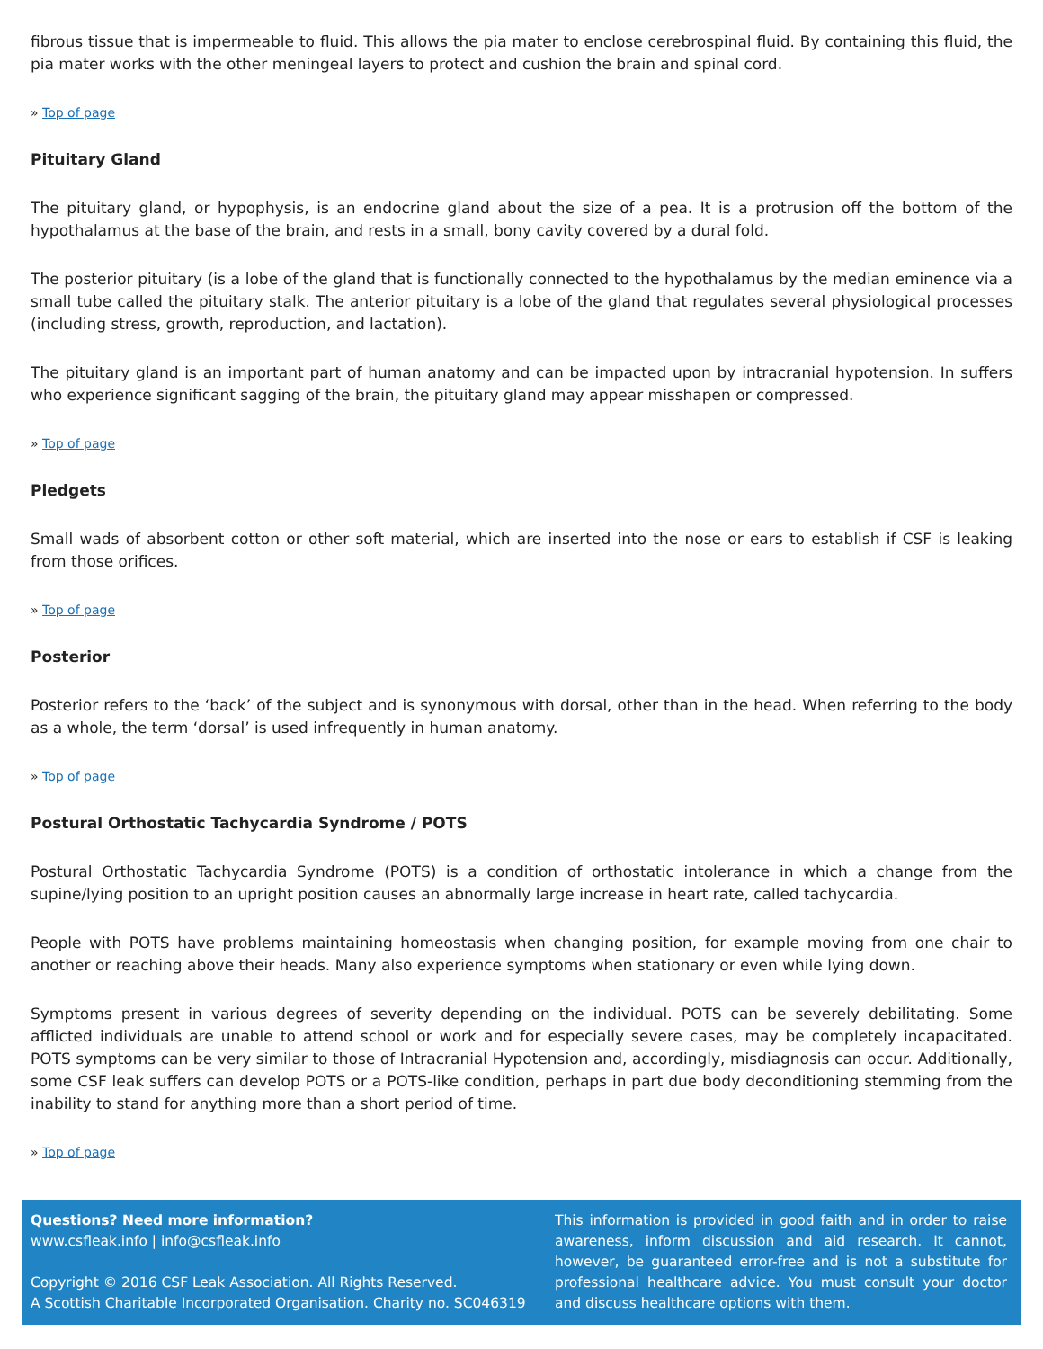fibrous tissue that is impermeable to fluid. This allows the pia mater to enclose cerebrospinal fluid. By containing this fluid, the pia mater works with the other meningeal layers to protect and cushion the brain and spinal cord.
» Top of page
Pituitary Gland
The pituitary gland, or hypophysis, is an endocrine gland about the size of a pea. It is a protrusion off the bottom of the hypothalamus at the base of the brain, and rests in a small, bony cavity covered by a dural fold.
The posterior pituitary (is a lobe of the gland that is functionally connected to the hypothalamus by the median eminence via a small tube called the pituitary stalk. The anterior pituitary is a lobe of the gland that regulates several physiological processes (including stress, growth, reproduction, and lactation).
The pituitary gland is an important part of human anatomy and can be impacted upon by intracranial hypotension. In suffers who experience significant sagging of the brain, the pituitary gland may appear misshapen or compressed.
» Top of page
Pledgets
Small wads of absorbent cotton or other soft material, which are inserted into the nose or ears to establish if CSF is leaking from those orifices.
» Top of page
Posterior
Posterior refers to the ‘back’ of the subject and is synonymous with dorsal, other than in the head. When referring to the body as a whole, the term ‘dorsal’ is used infrequently in human anatomy.
» Top of page
Postural Orthostatic Tachycardia Syndrome / POTS
Postural Orthostatic Tachycardia Syndrome (POTS) is a condition of orthostatic intolerance in which a change from the supine/lying position to an upright position causes an abnormally large increase in heart rate, called tachycardia.
People with POTS have problems maintaining homeostasis when changing position, for example moving from one chair to another or reaching above their heads. Many also experience symptoms when stationary or even while lying down.
Symptoms present in various degrees of severity depending on the individual. POTS can be severely debilitating. Some afflicted individuals are unable to attend school or work and for especially severe cases, may be completely incapacitated. POTS symptoms can be very similar to those of Intracranial Hypotension and, accordingly, misdiagnosis can occur. Additionally, some CSF leak suffers can develop POTS or a POTS-like condition, perhaps in part due body deconditioning stemming from the inability to stand for anything more than a short period of time.
» Top of page
Questions? Need more information?
www.csfleak.info | info@csfleak.info
Copyright © 2016 CSF Leak Association. All Rights Reserved.
A Scottish Charitable Incorporated Organisation. Charity no. SC046319
This information is provided in good faith and in order to raise awareness, inform discussion and aid research. It cannot, however, be guaranteed error-free and is not a substitute for professional healthcare advice. You must consult your doctor and discuss healthcare options with them.